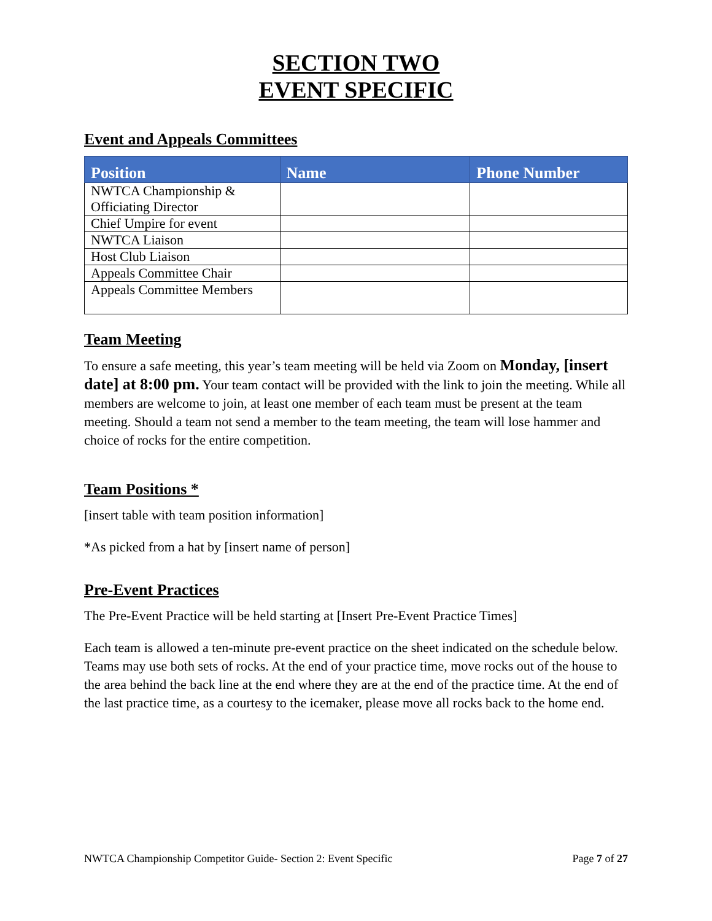SECTION TWO
EVENT SPECIFIC
Event and Appeals Committees
| Position | Name | Phone Number |
| --- | --- | --- |
| NWTCA Championship & Officiating Director | | |
| Chief Umpire for event | | |
| NWTCA Liaison | | |
| Host Club Liaison | | |
| Appeals Committee Chair | | |
| Appeals Committee Members | | |
Team Meeting
To ensure a safe meeting, this year’s team meeting will be held via Zoom on Monday, [insert date] at 8:00 pm. Your team contact will be provided with the link to join the meeting. While all members are welcome to join, at least one member of each team must be present at the team meeting. Should a team not send a member to the team meeting, the team will lose hammer and choice of rocks for the entire competition.
Team Positions *
[insert table with team position information]
*As picked from a hat by [insert name of person]
Pre-Event Practices
The Pre-Event Practice will be held starting at [Insert Pre-Event Practice Times]
Each team is allowed a ten-minute pre-event practice on the sheet indicated on the schedule below. Teams may use both sets of rocks. At the end of your practice time, move rocks out of the house to the area behind the back line at the end where they are at the end of the practice time. At the end of the last practice time, as a courtesy to the icemaker, please move all rocks back to the home end.
NWTCA Championship Competitor Guide- Section 2: Event Specific Page 7 of 27